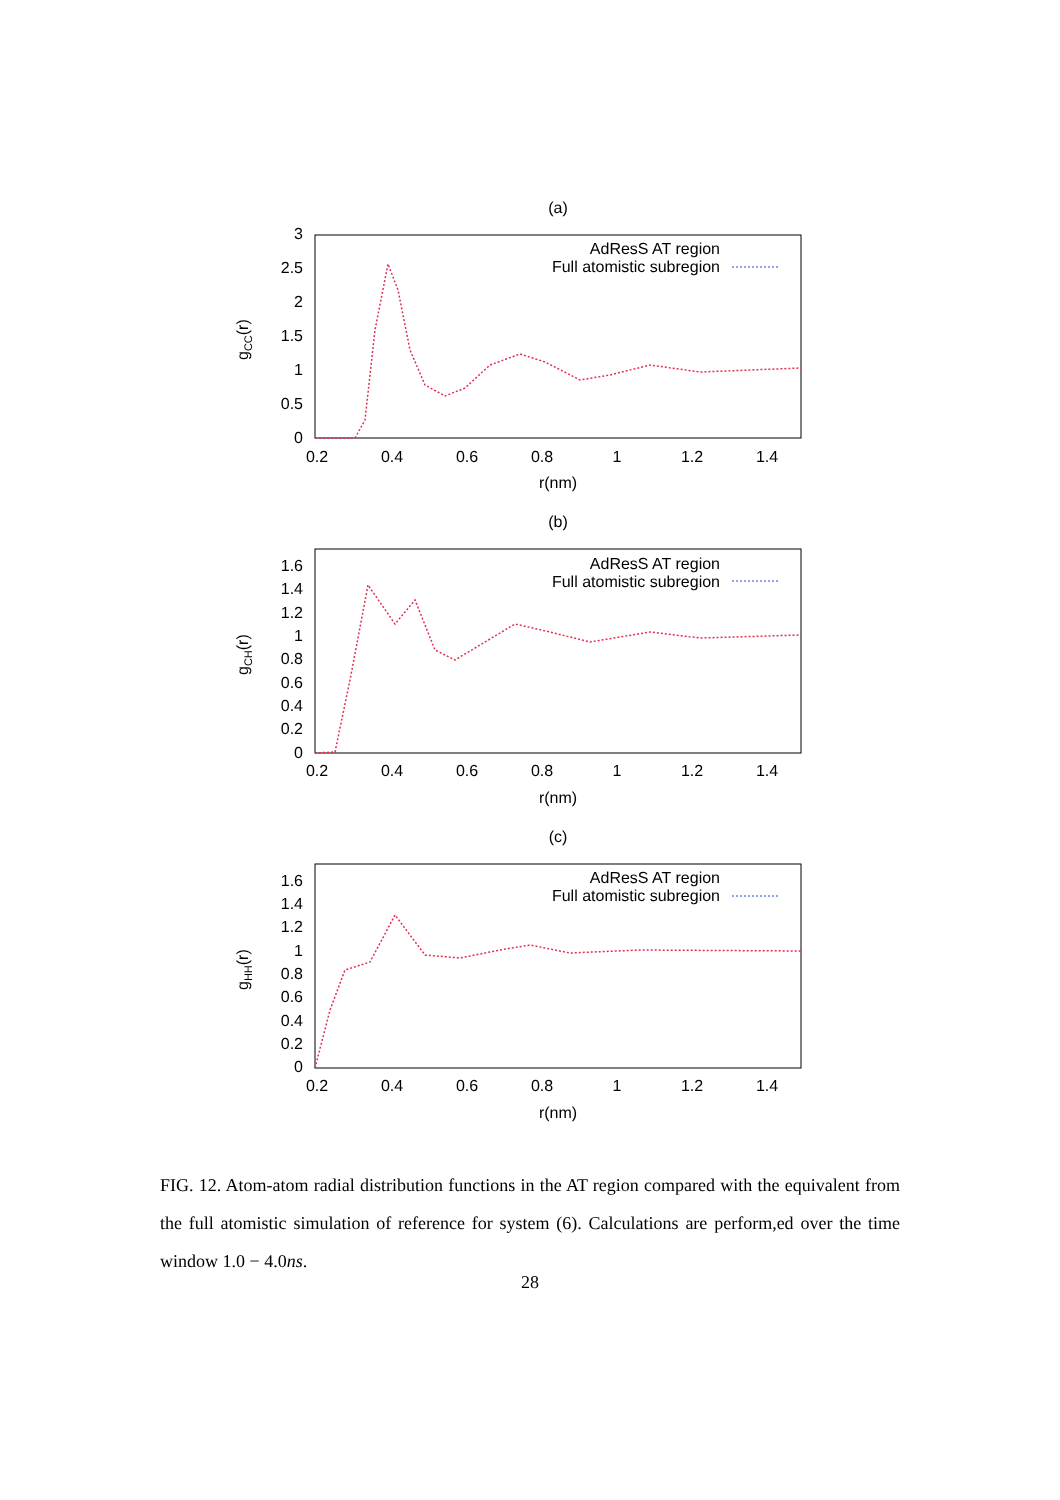(a)
3
2.5
2
1.5
1
0.5
0
0.2
0.4
0.6
0.8
1
1.2
1.4
r(nm)
gCC(r)
AdResS AT region
Full atomistic subregion
(b)
1.6
1.4
1.2
1
0.8
0.6
0.4
0.2
0
0.2
0.4
0.6
0.8
1
1.2
1.4
r(nm)
gCH(r)
AdResS AT region
Full atomistic subregion
(c)
1.6
1.4
1.2
1
0.8
0.6
0.4
0.2
0
0.2
0.4
0.6
0.8
1
1.2
1.4
r(nm)
gHH(r)
AdResS AT region
Full atomistic subregion
FIG. 12. Atom-atom radial distribution functions in the AT region compared with the equivalent from the full atomistic simulation of reference for system (6). Calculations are perform,ed over the time window 1.0 − 4.0ns.
28